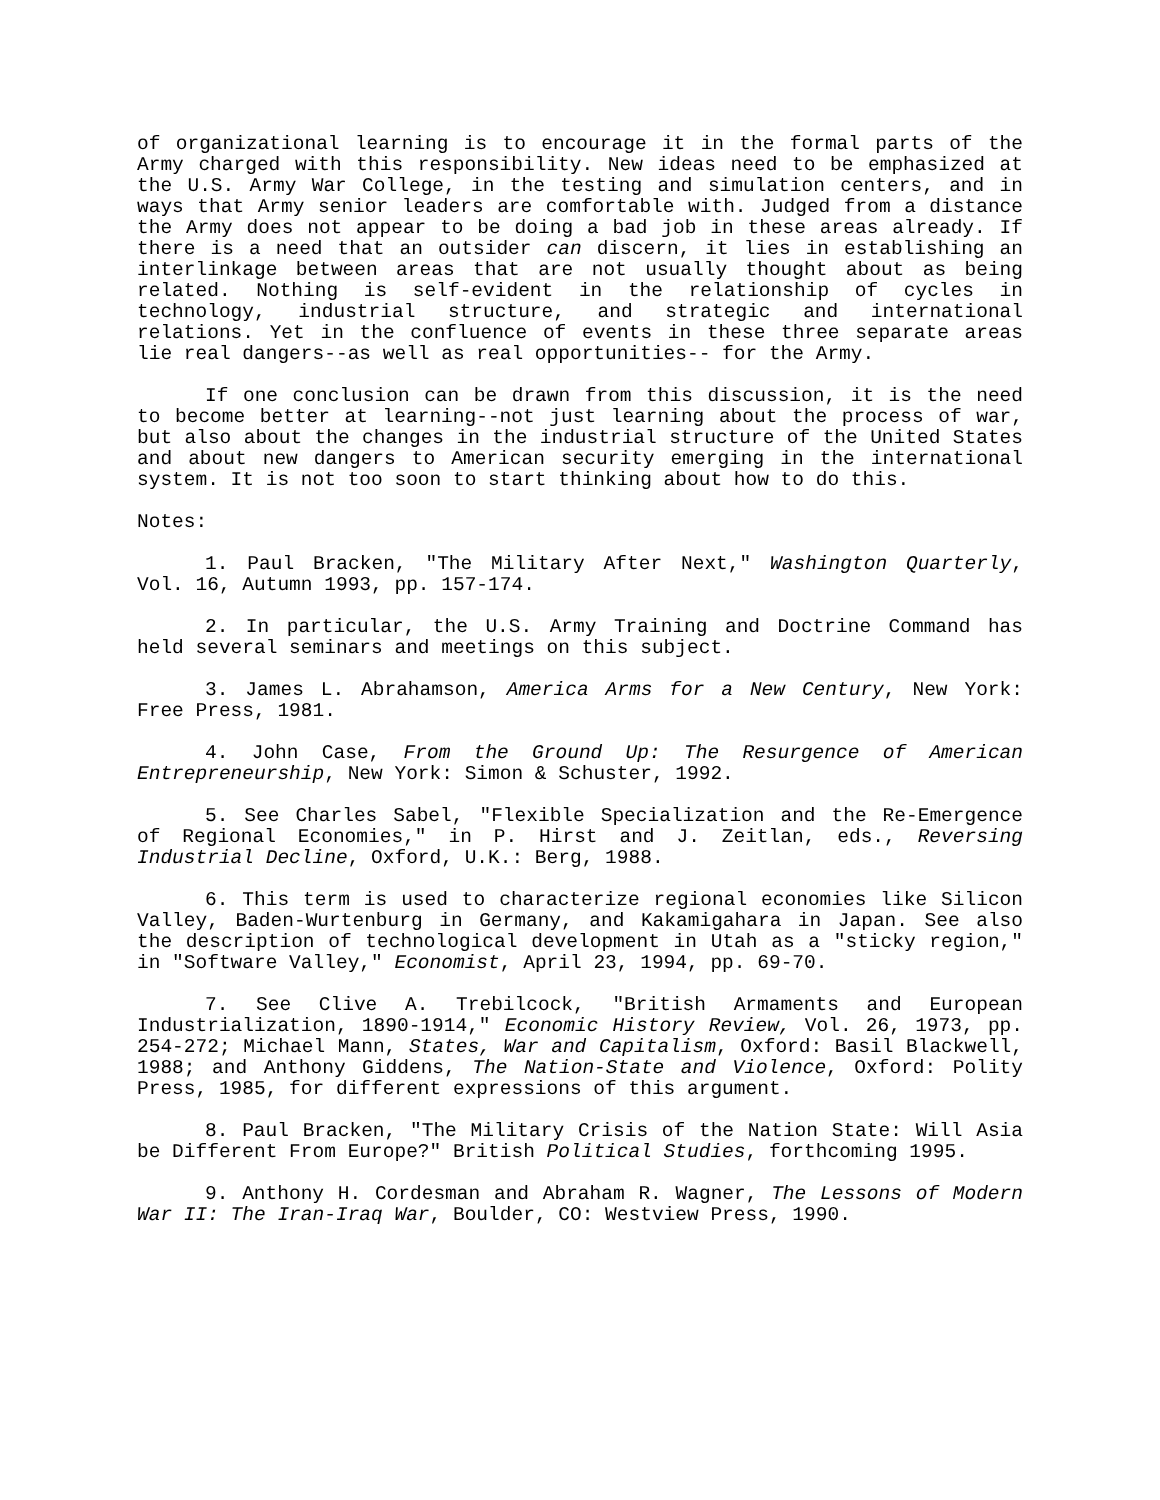of organizational learning is to encourage it in the formal parts of the Army charged with this responsibility. New ideas need to be emphasized at the U.S. Army War College, in the testing and simulation centers, and in ways that Army senior leaders are comfortable with. Judged from a distance the Army does not appear to be doing a bad job in these areas already. If there is a need that an outsider can discern, it lies in establishing an interlinkage between areas that are not usually thought about as being related. Nothing is self-evident in the relationship of cycles in technology, industrial structure, and strategic and international relations. Yet in the confluence of events in these three separate areas lie real dangers--as well as real opportunities-- for the Army.
If one conclusion can be drawn from this discussion, it is the need to become better at learning--not just learning about the process of war, but also about the changes in the industrial structure of the United States and about new dangers to American security emerging in the international system. It is not too soon to start thinking about how to do this.
Notes:
1. Paul Bracken, "The Military After Next," Washington Quarterly, Vol. 16, Autumn 1993, pp. 157-174.
2. In particular, the U.S. Army Training and Doctrine Command has held several seminars and meetings on this subject.
3. James L. Abrahamson, America Arms for a New Century, New York: Free Press, 1981.
4. John Case, From the Ground Up: The Resurgence of American Entrepreneurship, New York: Simon & Schuster, 1992.
5. See Charles Sabel, "Flexible Specialization and the Re-Emergence of Regional Economies," in P. Hirst and J. Zeitlan, eds., Reversing Industrial Decline, Oxford, U.K.: Berg, 1988.
6. This term is used to characterize regional economies like Silicon Valley, Baden-Wurtenburg in Germany, and Kakamigahara in Japan. See also the description of technological development in Utah as a "sticky region," in "Software Valley," Economist, April 23, 1994, pp. 69-70.
7. See Clive A. Trebilcock, "British Armaments and European Industrialization, 1890-1914," Economic History Review, Vol. 26, 1973, pp. 254-272; Michael Mann, States, War and Capitalism, Oxford: Basil Blackwell, 1988; and Anthony Giddens, The Nation-State and Violence, Oxford: Polity Press, 1985, for different expressions of this argument.
8. Paul Bracken, "The Military Crisis of the Nation State: Will Asia be Different From Europe?" British Political Studies, forthcoming 1995.
9. Anthony H. Cordesman and Abraham R. Wagner, The Lessons of Modern War II: The Iran-Iraq War, Boulder, CO: Westview Press, 1990.